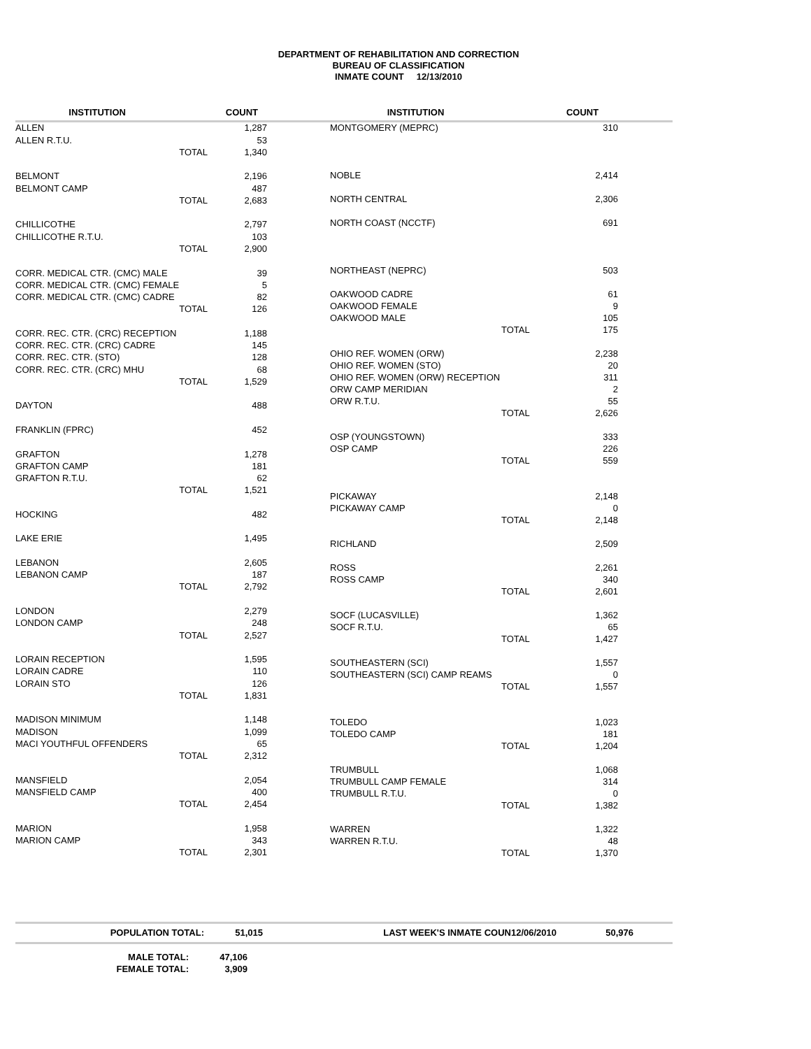DEPARTMENT OF REHABILITATION AND CORRECTION
BUREAU OF CLASSIFICATION
INMATE COUNT 12/13/2010
| INSTITUTION | | COUNT |
| --- | --- | --- |
| ALLEN | | 1,287 |
| ALLEN R.T.U. | | 53 |
| | TOTAL | 1,340 |
| BELMONT | | 2,196 |
| BELMONT CAMP | | 487 |
| | TOTAL | 2,683 |
| CHILLICOTHE | | 2,797 |
| CHILLICOTHE R.T.U. | | 103 |
| | TOTAL | 2,900 |
| CORR. MEDICAL CTR. (CMC) MALE | | 39 |
| CORR. MEDICAL CTR. (CMC) FEMALE | | 5 |
| CORR. MEDICAL CTR. (CMC) CADRE | | 82 |
| | TOTAL | 126 |
| CORR. REC. CTR. (CRC) RECEPTION | | 1,188 |
| CORR. REC. CTR. (CRC) CADRE | | 145 |
| CORR. REC. CTR. (STO) | | 128 |
| CORR. REC. CTR. (CRC) MHU | | 68 |
| | TOTAL | 1,529 |
| DAYTON | | 488 |
| FRANKLIN (FPRC) | | 452 |
| GRAFTON | | 1,278 |
| GRAFTON CAMP | | 181 |
| GRAFTON R.T.U. | | 62 |
| | TOTAL | 1,521 |
| HOCKING | | 482 |
| LAKE ERIE | | 1,495 |
| LEBANON | | 2,605 |
| LEBANON CAMP | | 187 |
| | TOTAL | 2,792 |
| LONDON | | 2,279 |
| LONDON CAMP | | 248 |
| | TOTAL | 2,527 |
| LORAIN RECEPTION | | 1,595 |
| LORAIN CADRE | | 110 |
| LORAIN STO | | 126 |
| | TOTAL | 1,831 |
| MADISON MINIMUM | | 1,148 |
| MADISON | | 1,099 |
| MACI YOUTHFUL OFFENDERS | | 65 |
| | TOTAL | 2,312 |
| MANSFIELD | | 2,054 |
| MANSFIELD CAMP | | 400 |
| | TOTAL | 2,454 |
| MARION | | 1,958 |
| MARION CAMP | | 343 |
| | TOTAL | 2,301 |
| INSTITUTION | | COUNT |
| --- | --- | --- |
| MONTGOMERY (MEPRC) | | 310 |
| NOBLE | | 2,414 |
| NORTH CENTRAL | | 2,306 |
| NORTH COAST (NCCTF) | | 691 |
| NORTHEAST (NEPRC) | | 503 |
| OAKWOOD CADRE | | 61 |
| OAKWOOD FEMALE | | 9 |
| OAKWOOD MALE | | 105 |
| | TOTAL | 175 |
| OHIO REF. WOMEN (ORW) | | 2,238 |
| OHIO REF. WOMEN (STO) | | 20 |
| OHIO REF. WOMEN (ORW) RECEPTION | | 311 |
| ORW CAMP MERIDIAN | | 2 |
| ORW R.T.U. | | 55 |
| | TOTAL | 2,626 |
| OSP (YOUNGSTOWN) | | 333 |
| OSP CAMP | | 226 |
| | TOTAL | 559 |
| PICKAWAY | | 2,148 |
| PICKAWAY CAMP | | 0 |
| | TOTAL | 2,148 |
| RICHLAND | | 2,509 |
| ROSS | | 2,261 |
| ROSS CAMP | | 340 |
| | TOTAL | 2,601 |
| SOCF (LUCASVILLE) | | 1,362 |
| SOCF R.T.U. | | 65 |
| | TOTAL | 1,427 |
| SOUTHEASTERN (SCI) | | 1,557 |
| SOUTHEASTERN (SCI) CAMP REAMS | | 0 |
| | TOTAL | 1,557 |
| TOLEDO | | 1,023 |
| TOLEDO CAMP | | 181 |
| | TOTAL | 1,204 |
| TRUMBULL | | 1,068 |
| TRUMBULL CAMP FEMALE | | 314 |
| TRUMBULL R.T.U. | | 0 |
| | TOTAL | 1,382 |
| WARREN | | 1,322 |
| WARREN R.T.U. | | 48 |
| | TOTAL | 1,370 |
POPULATION TOTAL: 51,015 LAST WEEK'S INMATE COUN12/06/2010 50,976
| MALE TOTAL: | 47,106 |
| FEMALE TOTAL: | 3,909 |